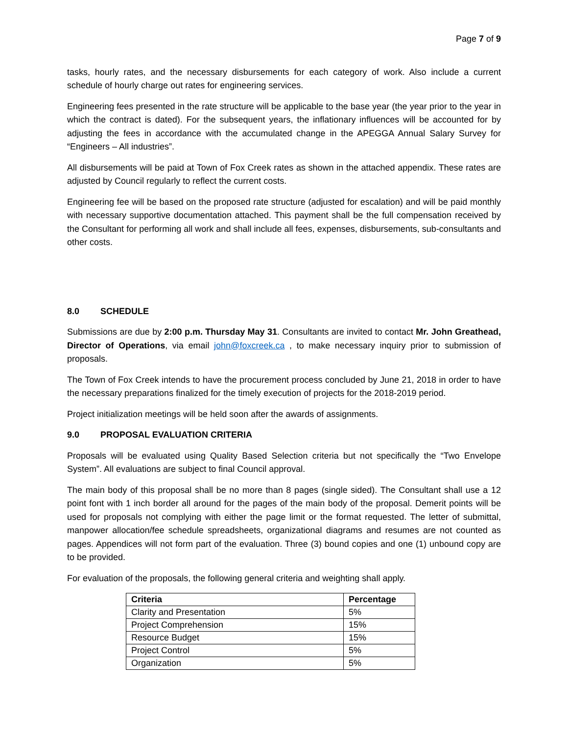Page 7 of 9
tasks, hourly rates, and the necessary disbursements for each category of work. Also include a current schedule of hourly charge out rates for engineering services.
Engineering fees presented in the rate structure will be applicable to the base year (the year prior to the year in which the contract is dated). For the subsequent years, the inflationary influences will be accounted for by adjusting the fees in accordance with the accumulated change in the APEGGA Annual Salary Survey for “Engineers – All industries”.
All disbursements will be paid at Town of Fox Creek rates as shown in the attached appendix. These rates are adjusted by Council regularly to reflect the current costs.
Engineering fee will be based on the proposed rate structure (adjusted for escalation) and will be paid monthly with necessary supportive documentation attached. This payment shall be the full compensation received by the Consultant for performing all work and shall include all fees, expenses, disbursements, sub-consultants and other costs.
8.0 SCHEDULE
Submissions are due by 2:00 p.m. Thursday May 31. Consultants are invited to contact Mr. John Greathead, Director of Operations, via email john@foxcreek.ca , to make necessary inquiry prior to submission of proposals.
The Town of Fox Creek intends to have the procurement process concluded by June 21, 2018 in order to have the necessary preparations finalized for the timely execution of projects for the 2018-2019 period.
Project initialization meetings will be held soon after the awards of assignments.
9.0 PROPOSAL EVALUATION CRITERIA
Proposals will be evaluated using Quality Based Selection criteria but not specifically the “Two Envelope System”. All evaluations are subject to final Council approval.
The main body of this proposal shall be no more than 8 pages (single sided). The Consultant shall use a 12 point font with 1 inch border all around for the pages of the main body of the proposal. Demerit points will be used for proposals not complying with either the page limit or the format requested. The letter of submittal, manpower allocation/fee schedule spreadsheets, organizational diagrams and resumes are not counted as pages. Appendices will not form part of the evaluation. Three (3) bound copies and one (1) unbound copy are to be provided.
For evaluation of the proposals, the following general criteria and weighting shall apply.
| Criteria | Percentage |
| --- | --- |
| Clarity and Presentation | 5% |
| Project Comprehension | 15% |
| Resource Budget | 15% |
| Project Control | 5% |
| Organization | 5% |